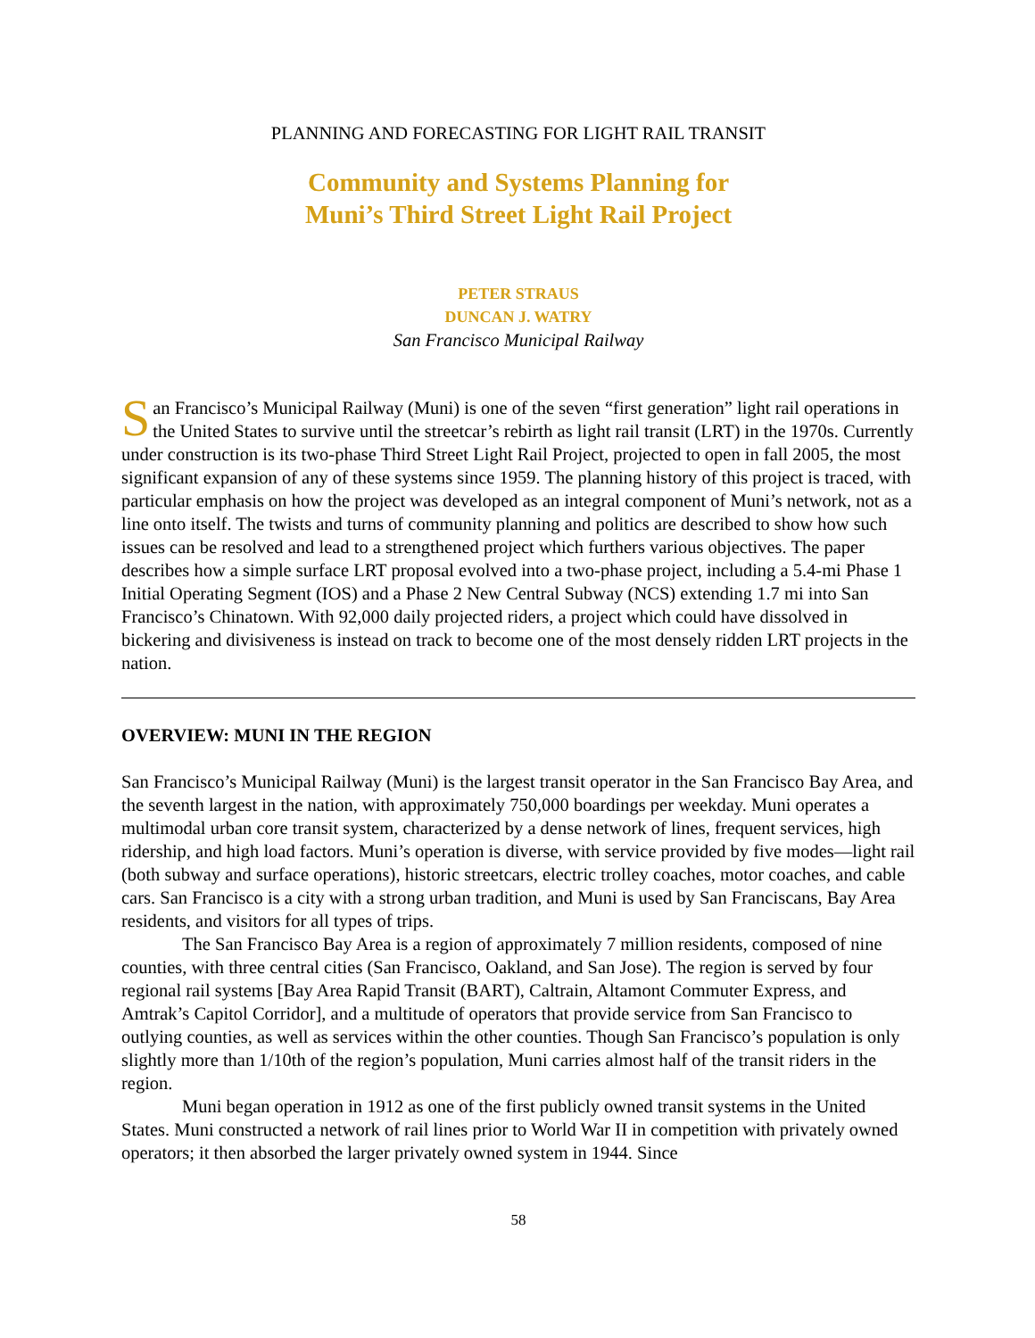PLANNING AND FORECASTING FOR LIGHT RAIL TRANSIT
Community and Systems Planning for
Muni’s Third Street Light Rail Project
PETER STRAUS
DUNCAN J. WATRY
San Francisco Municipal Railway
San Francisco’s Municipal Railway (Muni) is one of the seven “first generation” light rail operations in the United States to survive until the streetcar’s rebirth as light rail transit (LRT) in the 1970s. Currently under construction is its two-phase Third Street Light Rail Project, projected to open in fall 2005, the most significant expansion of any of these systems since 1959. The planning history of this project is traced, with particular emphasis on how the project was developed as an integral component of Muni’s network, not as a line onto itself. The twists and turns of community planning and politics are described to show how such issues can be resolved and lead to a strengthened project which furthers various objectives. The paper describes how a simple surface LRT proposal evolved into a two-phase project, including a 5.4-mi Phase 1 Initial Operating Segment (IOS) and a Phase 2 New Central Subway (NCS) extending 1.7 mi into San Francisco’s Chinatown. With 92,000 daily projected riders, a project which could have dissolved in bickering and divisiveness is instead on track to become one of the most densely ridden LRT projects in the nation.
OVERVIEW: MUNI IN THE REGION
San Francisco’s Municipal Railway (Muni) is the largest transit operator in the San Francisco Bay Area, and the seventh largest in the nation, with approximately 750,000 boardings per weekday. Muni operates a multimodal urban core transit system, characterized by a dense network of lines, frequent services, high ridership, and high load factors. Muni’s operation is diverse, with service provided by five modes—light rail (both subway and surface operations), historic streetcars, electric trolley coaches, motor coaches, and cable cars. San Francisco is a city with a strong urban tradition, and Muni is used by San Franciscans, Bay Area residents, and visitors for all types of trips.
The San Francisco Bay Area is a region of approximately 7 million residents, composed of nine counties, with three central cities (San Francisco, Oakland, and San Jose). The region is served by four regional rail systems [Bay Area Rapid Transit (BART), Caltrain, Altamont Commuter Express, and Amtrak’s Capitol Corridor], and a multitude of operators that provide service from San Francisco to outlying counties, as well as services within the other counties. Though San Francisco’s population is only slightly more than 1/10th of the region’s population, Muni carries almost half of the transit riders in the region.
Muni began operation in 1912 as one of the first publicly owned transit systems in the United States. Muni constructed a network of rail lines prior to World War II in competition with privately owned operators; it then absorbed the larger privately owned system in 1944. Since
58